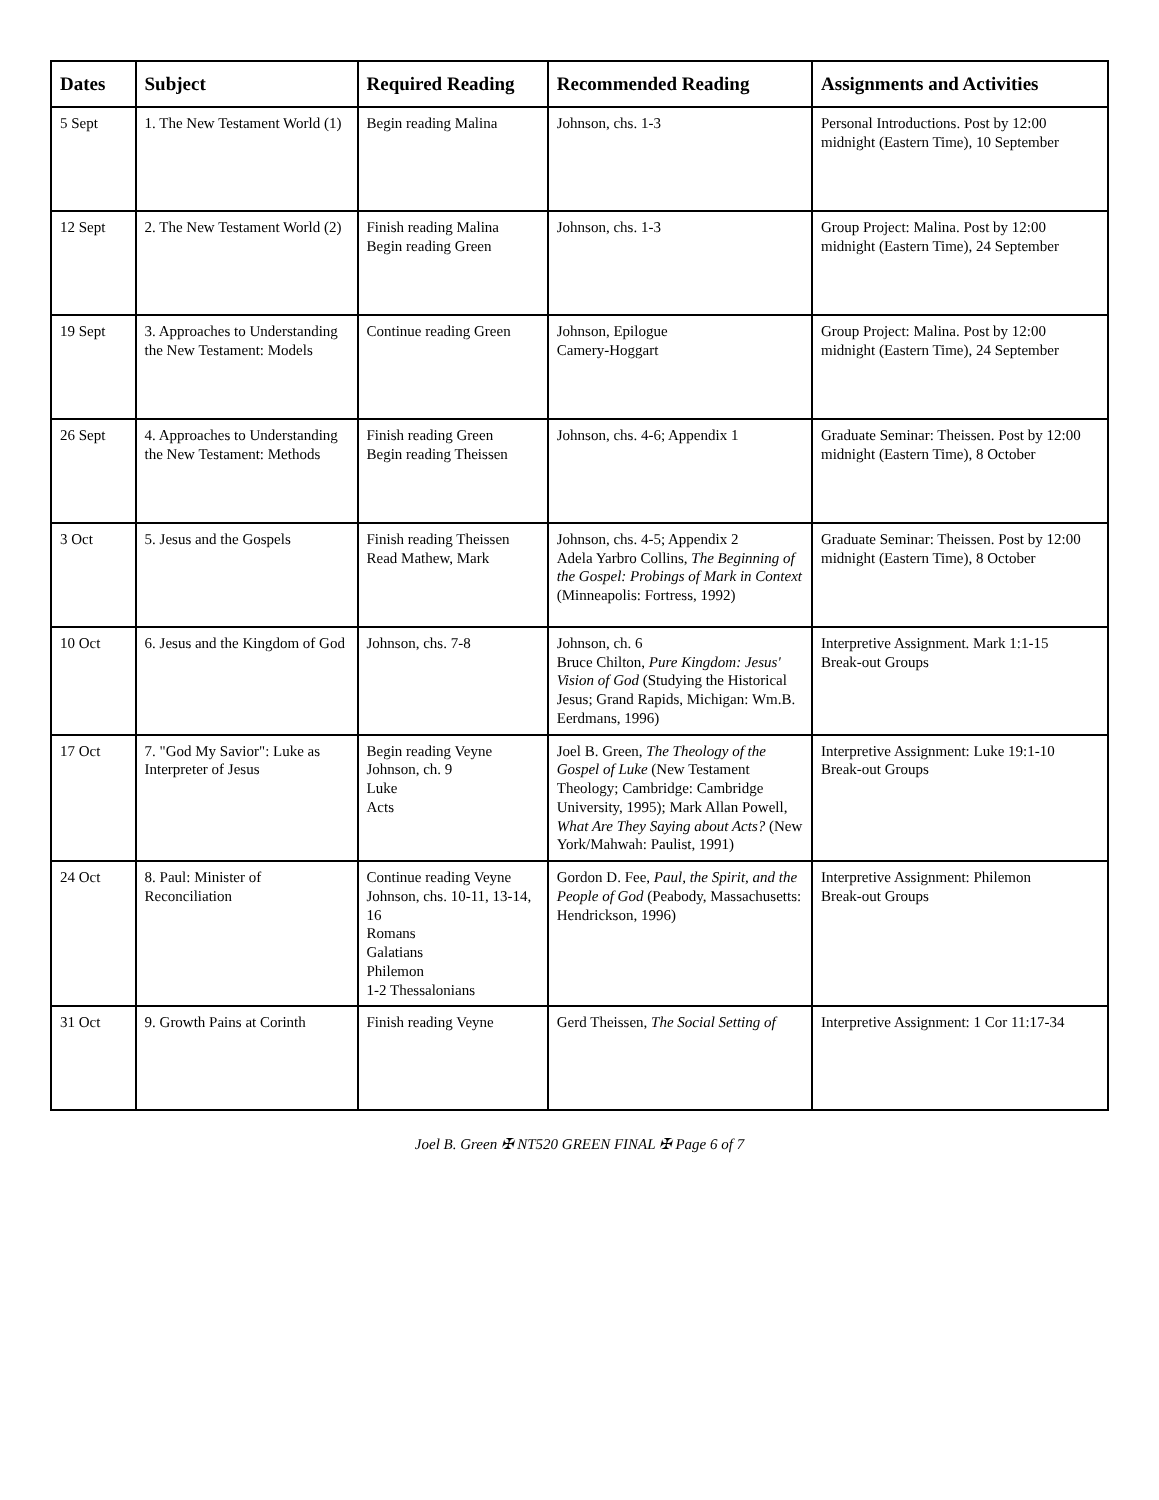| Dates | Subject | Required Reading | Recommended Reading | Assignments and Activities |
| --- | --- | --- | --- | --- |
| 5 Sept | 1. The New Testament World (1) | Begin reading Malina | Johnson, chs. 1-3 | Personal Introductions. Post by 12:00 midnight (Eastern Time), 10 September |
| 12 Sept | 2. The New Testament World (2) | Finish reading Malina Begin reading Green | Johnson, chs. 1-3 | Group Project: Malina. Post by 12:00 midnight (Eastern Time), 24 September |
| 19 Sept | 3. Approaches to Understanding the New Testament: Models | Continue reading Green | Johnson, Epilogue Camery-Hoggart | Group Project: Malina. Post by 12:00 midnight (Eastern Time), 24 September |
| 26 Sept | 4. Approaches to Understanding the New Testament: Methods | Finish reading Green Begin reading Theissen | Johnson, chs. 4-6; Appendix 1 | Graduate Seminar: Theissen. Post by 12:00 midnight (Eastern Time), 8 October |
| 3 Oct | 5. Jesus and the Gospels | Finish reading Theissen Read Mathew, Mark | Johnson, chs. 4-5; Appendix 2 Adela Yarbro Collins, The Beginning of the Gospel: Probings of Mark in Context (Minneapolis: Fortress, 1992) | Graduate Seminar: Theissen. Post by 12:00 midnight (Eastern Time), 8 October |
| 10 Oct | 6. Jesus and the Kingdom of God | Johnson, chs. 7-8 | Johnson, ch. 6 Bruce Chilton, Pure Kingdom: Jesus' Vision of God (Studying the Historical Jesus; Grand Rapids, Michigan: Wm.B. Eerdmans, 1996) | Interpretive Assignment. Mark 1:1-15 Break-out Groups |
| 17 Oct | 7. "God My Savior": Luke as Interpreter of Jesus | Begin reading Veyne Johnson, ch. 9 Luke Acts | Joel B. Green, The Theology of the Gospel of Luke (New Testament Theology; Cambridge: Cambridge University, 1995); Mark Allan Powell, What Are They Saying about Acts? (New York/Mahwah: Paulist, 1991) | Interpretive Assignment: Luke 19:1-10 Break-out Groups |
| 24 Oct | 8. Paul: Minister of Reconciliation | Continue reading Veyne Johnson, chs. 10-11, 13-14, 16 Romans Galatians Philemon 1-2 Thessalonians | Gordon D. Fee, Paul, the Spirit, and the People of God (Peabody, Massachusetts: Hendrickson, 1996) | Interpretive Assignment: Philemon Break-out Groups |
| 31 Oct | 9. Growth Pains at Corinth | Finish reading Veyne | Gerd Theissen, The Social Setting of | Interpretive Assignment: 1 Cor 11:17-34 |
Joel B. Green ✠ NT520 GREEN FINAL ✠ Page 6 of 7